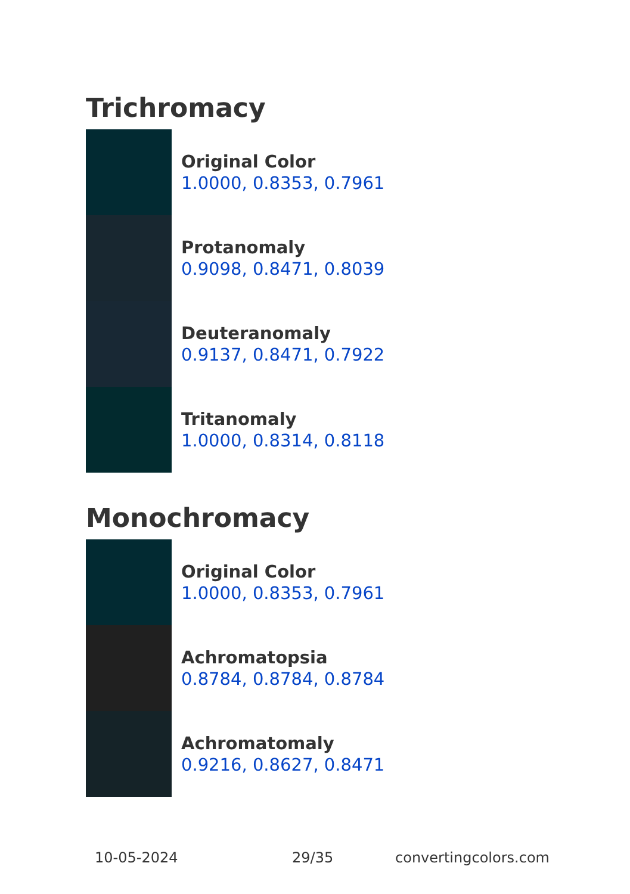Trichromacy
Original Color
1.0000, 0.8353, 0.7961
Protanomaly
0.9098, 0.8471, 0.8039
Deuteranomaly
0.9137, 0.8471, 0.7922
Tritanomaly
1.0000, 0.8314, 0.8118
Monochromacy
Original Color
1.0000, 0.8353, 0.7961
Achromatopsia
0.8784, 0.8784, 0.8784
Achromatomaly
0.9216, 0.8627, 0.8471
10-05-2024 29/35 convertingcolors.com